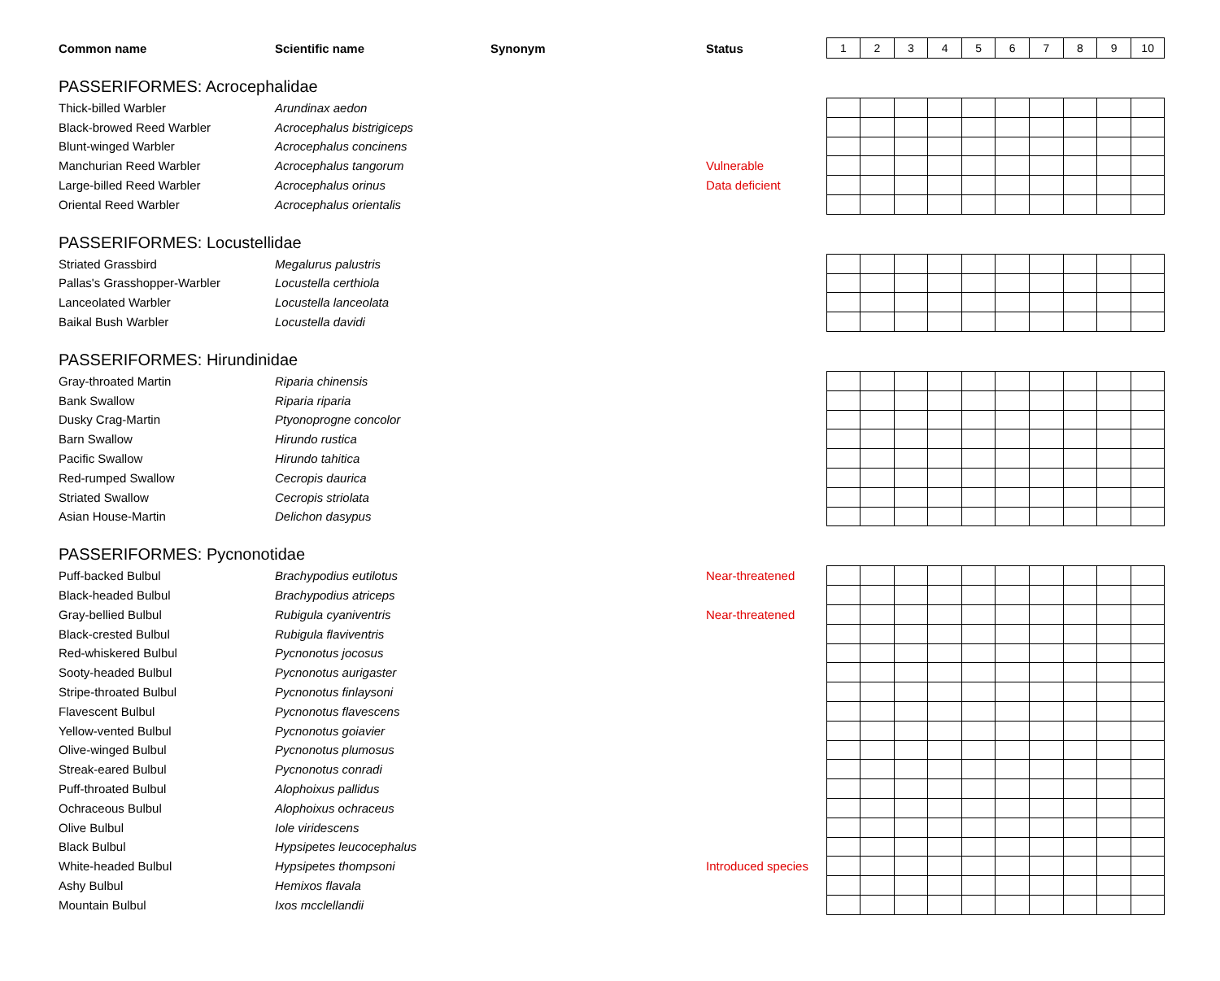| Common name | Scientific name | Synonym | Status | 1 | 2 | 3 | 4 | 5 | 6 | 7 | 8 | 9 | 10 |
| --- | --- | --- | --- | --- | --- | --- | --- | --- | --- | --- | --- | --- | --- |
| PASSERIFORMES: Acrocephalidae | | | | | | | | | | | | | |
| Thick-billed Warbler | Arundinax aedon | | | | | | | | | | | | |
| Black-browed Reed Warbler | Acrocephalus bistrigiceps | | | | | | | | | | | | |
| Blunt-winged Warbler | Acrocephalus concinens | | | | | | | | | | | | |
| Manchurian Reed Warbler | Acrocephalus tangorum | | Vulnerable | | | | | | | | | | |
| Large-billed Reed Warbler | Acrocephalus orinus | | Data deficient | | | | | | | | | | |
| Oriental Reed Warbler | Acrocephalus orientalis | | | | | | | | | | | | |
| PASSERIFORMES: Locustellidae | | | | | | | | | | | | | |
| Striated Grassbird | Megalurus palustris | | | | | | | | | | | | |
| Pallas's Grasshopper-Warbler | Locustella certhiola | | | | | | | | | | | | |
| Lanceolated Warbler | Locustella lanceolata | | | | | | | | | | | | |
| Baikal Bush Warbler | Locustella davidi | | | | | | | | | | | | |
| PASSERIFORMES: Hirundinidae | | | | | | | | | | | | | |
| Gray-throated Martin | Riparia chinensis | | | | | | | | | | | | |
| Bank Swallow | Riparia riparia | | | | | | | | | | | | |
| Dusky Crag-Martin | Ptyonoprogne concolor | | | | | | | | | | | | |
| Barn Swallow | Hirundo rustica | | | | | | | | | | | | |
| Pacific Swallow | Hirundo tahitica | | | | | | | | | | | | |
| Red-rumped Swallow | Cecropis daurica | | | | | | | | | | | | |
| Striated Swallow | Cecropis striolata | | | | | | | | | | | | |
| Asian House-Martin | Delichon dasypus | | | | | | | | | | | | |
| PASSERIFORMES: Pycnonotidae | | | | | | | | | | | | | |
| Puff-backed Bulbul | Brachypodius eutilotus | | Near-threatened | | | | | | | | | | |
| Black-headed Bulbul | Brachypodius atriceps | | | | | | | | | | | | |
| Gray-bellied Bulbul | Rubigula cyaniventris | | Near-threatened | | | | | | | | | | |
| Black-crested Bulbul | Rubigula flaviventris | | | | | | | | | | | | |
| Red-whiskered Bulbul | Pycnonotus jocosus | | | | | | | | | | | | |
| Sooty-headed Bulbul | Pycnonotus aurigaster | | | | | | | | | | | | |
| Stripe-throated Bulbul | Pycnonotus finlaysoni | | | | | | | | | | | | |
| Flavescent Bulbul | Pycnonotus flavescens | | | | | | | | | | | | |
| Yellow-vented Bulbul | Pycnonotus goiavier | | | | | | | | | | | | |
| Olive-winged Bulbul | Pycnonotus plumosus | | | | | | | | | | | | |
| Streak-eared Bulbul | Pycnonotus conradi | | | | | | | | | | | | |
| Puff-throated Bulbul | Alophoixus pallidus | | | | | | | | | | | | |
| Ochraceous Bulbul | Alophoixus ochraceus | | | | | | | | | | | | |
| Olive Bulbul | Iole viridescens | | | | | | | | | | | | |
| Black Bulbul | Hypsipetes leucocephalus | | | | | | | | | | | | |
| White-headed Bulbul | Hypsipetes thompsoni | | Introduced species | | | | | | | | | | |
| Ashy Bulbul | Hemixos flavala | | | | | | | | | | | | |
| Mountain Bulbul | Ixos mcclellandii | | | | | | | | | | | | |